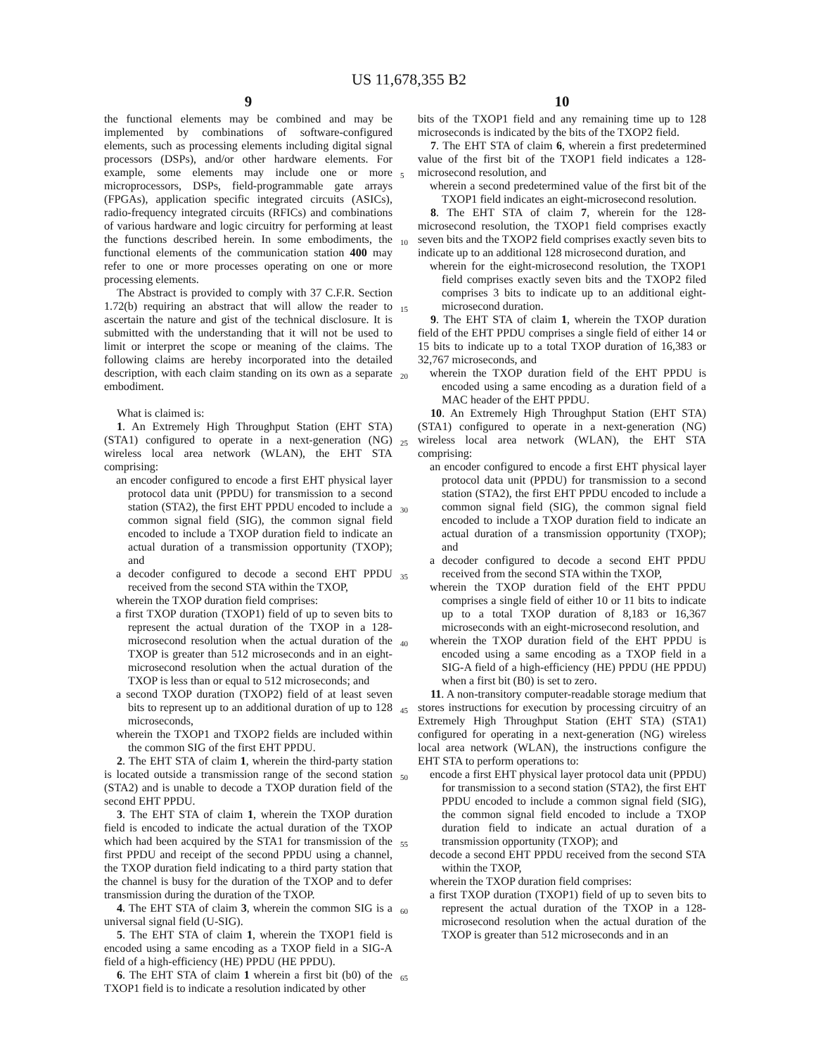US 11,678,355 B2
9
the functional elements may be combined and may be implemented by combinations of software-configured elements, such as processing elements including digital signal processors (DSPs), and/or other hardware elements. For example, some elements may include one or more microprocessors, DSPs, field-programmable gate arrays (FPGAs), application specific integrated circuits (ASICs), radio-frequency integrated circuits (RFICs) and combinations of various hardware and logic circuitry for performing at least the functions described herein. In some embodiments, the functional elements of the communication station 400 may refer to one or more processes operating on one or more processing elements.
The Abstract is provided to comply with 37 C.F.R. Section 1.72(b) requiring an abstract that will allow the reader to ascertain the nature and gist of the technical disclosure. It is submitted with the understanding that it will not be used to limit or interpret the scope or meaning of the claims. The following claims are hereby incorporated into the detailed description, with each claim standing on its own as a separate embodiment.
What is claimed is:
1. An Extremely High Throughput Station (EHT STA) (STA1) configured to operate in a next-generation (NG) wireless local area network (WLAN), the EHT STA comprising:
an encoder configured to encode a first EHT physical layer protocol data unit (PPDU) for transmission to a second station (STA2), the first EHT PPDU encoded to include a common signal field (SIG), the common signal field encoded to include a TXOP duration field to indicate an actual duration of a transmission opportunity (TXOP); and
a decoder configured to decode a second EHT PPDU received from the second STA within the TXOP,
wherein the TXOP duration field comprises:
a first TXOP duration (TXOP1) field of up to seven bits to represent the actual duration of the TXOP in a 128-microsecond resolution when the actual duration of the TXOP is greater than 512 microseconds and in an eight-microsecond resolution when the actual duration of the TXOP is less than or equal to 512 microseconds; and
a second TXOP duration (TXOP2) field of at least seven bits to represent up to an additional duration of up to 128 microseconds,
wherein the TXOP1 and TXOP2 fields are included within the common SIG of the first EHT PPDU.
2. The EHT STA of claim 1, wherein the third-party station is located outside a transmission range of the second station (STA2) and is unable to decode a TXOP duration field of the second EHT PPDU.
3. The EHT STA of claim 1, wherein the TXOP duration field is encoded to indicate the actual duration of the TXOP which had been acquired by the STA1 for transmission of the first PPDU and receipt of the second PPDU using a channel, the TXOP duration field indicating to a third party station that the channel is busy for the duration of the TXOP and to defer transmission during the duration of the TXOP.
4. The EHT STA of claim 3, wherein the common SIG is a universal signal field (U-SIG).
5. The EHT STA of claim 1, wherein the TXOP1 field is encoded using a same encoding as a TXOP field in a SIG-A field of a high-efficiency (HE) PPDU (HE PPDU).
6. The EHT STA of claim 1 wherein a first bit (b0) of the TXOP1 field is to indicate a resolution indicated by other
10
bits of the TXOP1 field and any remaining time up to 128 microseconds is indicated by the bits of the TXOP2 field.
7. The EHT STA of claim 6, wherein a first predetermined value of the first bit of the TXOP1 field indicates a 128-microsecond resolution, and
wherein a second predetermined value of the first bit of the TXOP1 field indicates an eight-microsecond resolution.
8. The EHT STA of claim 7, wherein for the 128-microsecond resolution, the TXOP1 field comprises exactly seven bits and the TXOP2 field comprises exactly seven bits to indicate up to an additional 128 microsecond duration, and
wherein for the eight-microsecond resolution, the TXOP1 field comprises exactly seven bits and the TXOP2 filed comprises 3 bits to indicate up to an additional eight-microsecond duration.
9. The EHT STA of claim 1, wherein the TXOP duration field of the EHT PPDU comprises a single field of either 14 or 15 bits to indicate up to a total TXOP duration of 16,383 or 32,767 microseconds, and
wherein the TXOP duration field of the EHT PPDU is encoded using a same encoding as a duration field of a MAC header of the EHT PPDU.
10. An Extremely High Throughput Station (EHT STA) (STA1) configured to operate in a next-generation (NG) wireless local area network (WLAN), the EHT STA comprising:
an encoder configured to encode a first EHT physical layer protocol data unit (PPDU) for transmission to a second station (STA2), the first EHT PPDU encoded to include a common signal field (SIG), the common signal field encoded to include a TXOP duration field to indicate an actual duration of a transmission opportunity (TXOP); and
a decoder configured to decode a second EHT PPDU received from the second STA within the TXOP,
wherein the TXOP duration field of the EHT PPDU comprises a single field of either 10 or 11 bits to indicate up to a total TXOP duration of 8,183 or 16,367 microseconds with an eight-microsecond resolution, and
wherein the TXOP duration field of the EHT PPDU is encoded using a same encoding as a TXOP field in a SIG-A field of a high-efficiency (HE) PPDU (HE PPDU) when a first bit (B0) is set to zero.
11. A non-transitory computer-readable storage medium that stores instructions for execution by processing circuitry of an Extremely High Throughput Station (EHT STA) (STA1) configured for operating in a next-generation (NG) wireless local area network (WLAN), the instructions configure the EHT STA to perform operations to:
encode a first EHT physical layer protocol data unit (PPDU) for transmission to a second station (STA2), the first EHT PPDU encoded to include a common signal field (SIG), the common signal field encoded to include a TXOP duration field to indicate an actual duration of a transmission opportunity (TXOP); and
decode a second EHT PPDU received from the second STA within the TXOP,
wherein the TXOP duration field comprises:
a first TXOP duration (TXOP1) field of up to seven bits to represent the actual duration of the TXOP in a 128-microsecond resolution when the actual duration of the TXOP is greater than 512 microseconds and in an
5
10
15
20
25
30
35
40
45
50
55
60
65